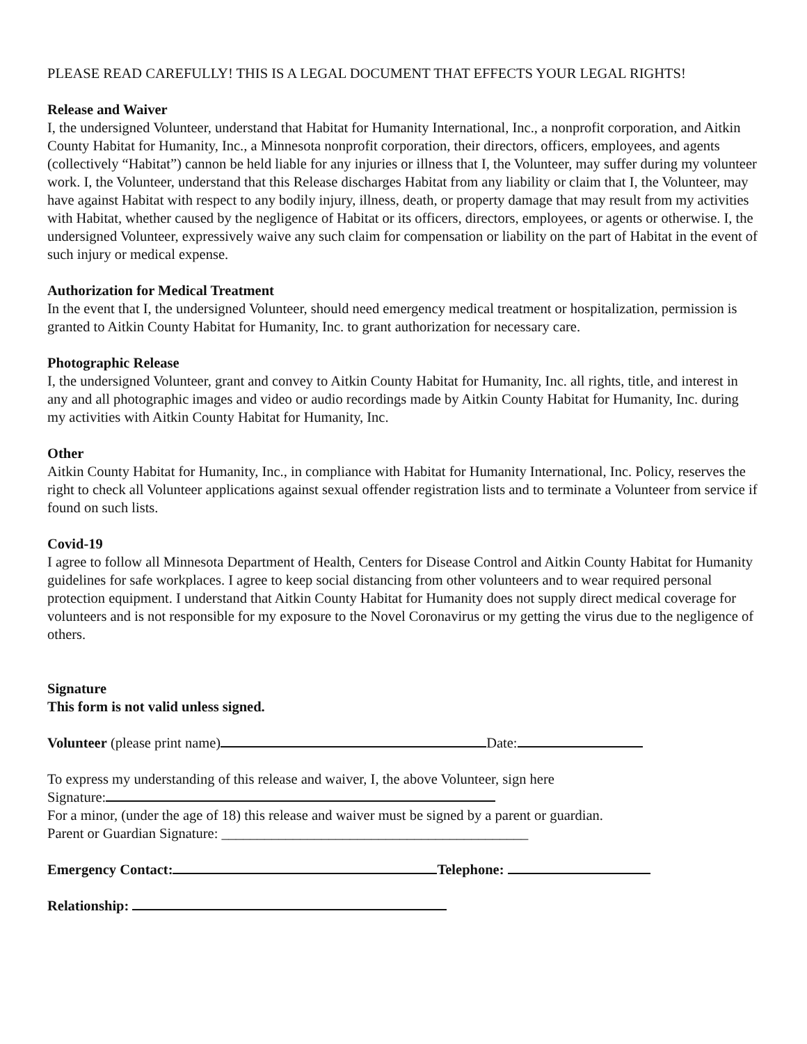PLEASE READ CAREFULLY! THIS IS A LEGAL DOCUMENT THAT EFFECTS YOUR LEGAL RIGHTS!
Release and Waiver
I, the undersigned Volunteer, understand that Habitat for Humanity International, Inc., a nonprofit corporation, and Aitkin County Habitat for Humanity, Inc., a Minnesota nonprofit corporation, their directors, officers, employees, and agents (collectively “Habitat”) cannon be held liable for any injuries or illness that I, the Volunteer, may suffer during my volunteer work. I, the Volunteer, understand that this Release discharges Habitat from any liability or claim that I, the Volunteer, may have against Habitat with respect to any bodily injury, illness, death, or property damage that may result from my activities with Habitat, whether caused by the negligence of Habitat or its officers, directors, employees, or agents or otherwise. I, the undersigned Volunteer, expressively waive any such claim for compensation or liability on the part of Habitat in the event of such injury or medical expense.
Authorization for Medical Treatment
In the event that I, the undersigned Volunteer, should need emergency medical treatment or hospitalization, permission is granted to Aitkin County Habitat for Humanity, Inc. to grant authorization for necessary care.
Photographic Release
I, the undersigned Volunteer, grant and convey to Aitkin County Habitat for Humanity, Inc. all rights, title, and interest in any and all photographic images and video or audio recordings made by Aitkin County Habitat for Humanity, Inc. during my activities with Aitkin County Habitat for Humanity, Inc.
Other
Aitkin County Habitat for Humanity, Inc., in compliance with Habitat for Humanity International, Inc. Policy, reserves the right to check all Volunteer applications against sexual offender registration lists and to terminate a Volunteer from service if found on such lists.
Covid-19
I agree to follow all Minnesota Department of Health, Centers for Disease Control and Aitkin County Habitat for Humanity guidelines for safe workplaces. I agree to keep social distancing from other volunteers and to wear required personal protection equipment. I understand that Aitkin County Habitat for Humanity does not supply direct medical coverage for volunteers and is not responsible for my exposure to the Novel Coronavirus or my getting the virus due to the negligence of others.
Signature
This form is not valid unless signed.
Volunteer (please print name) Date:
To express my understanding of this release and waiver, I, the above Volunteer, sign here
Signature:
For a minor, (under the age of 18) this release and waiver must be signed by a parent or guardian.
Parent or Guardian Signature: ___________________________________________
Emergency Contact: Telephone:
Relationship: